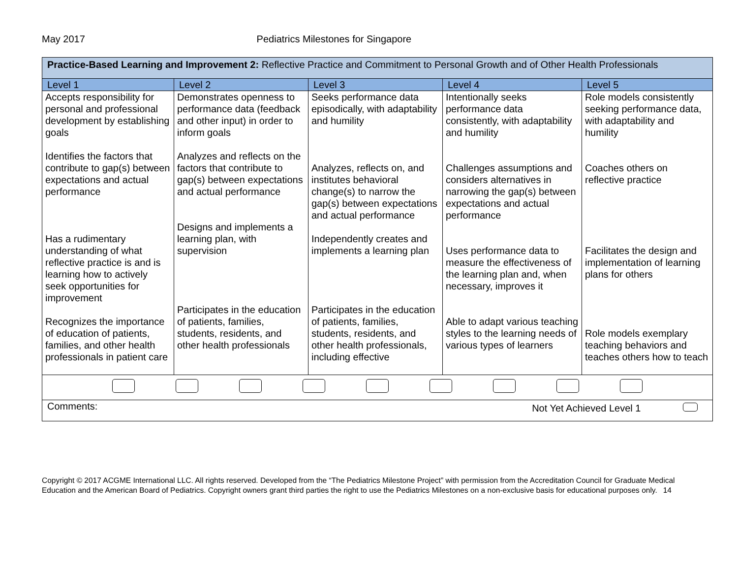May 2017 Pediatrics Milestones for Singapore
| Practice-Based Learning and Improvement 2: Reflective Practice and Commitment to Personal Growth and of Other Health Professionals | | | | |
| Level 1 | Level 2 | Level 3 | Level 4 | Level 5 |
| Accepts responsibility for personal and professional development by establishing goals Identifies the factors that contribute to gap(s) between expectations and actual performance Has a rudimentary understanding of what reflective practice is and is learning how to actively seek opportunities for improvement Recognizes the importance of education of patients, families, and other health professionals in patient care | Demonstrates openness to performance data (feedback and other input) in order to inform goals Analyzes and reflects on the factors that contribute to gap(s) between expectations and actual performance Designs and implements a learning plan, with supervision Participates in the education of patients, families, students, residents, and other health professionals | Seeks performance data episodically, with adaptability and humility Analyzes, reflects on, and institutes behavioral change(s) to narrow the gap(s) between expectations and actual performance Independently creates and implements a learning plan Participates in the education of patients, families, students, residents, and other health professionals, including effective | Intentionally seeks performance data consistently, with adaptability and humility Challenges assumptions and considers alternatives in narrowing the gap(s) between expectations and actual performance Uses performance data to measure the effectiveness of the learning plan and, when necessary, improves it Able to adapt various teaching styles to the learning needs of various types of learners | Role models consistently seeking performance data, with adaptability and humility Coaches others on reflective practice Facilitates the design and implementation of learning plans for others Role models exemplary teaching behaviors and teaches others how to teach |
| Comments: Not Yet Achieved Level 1 | | | | |
Copyright © 2017 ACGME International LLC. All rights reserved. Developed from the “The Pediatrics Milestone Project” with permission from the Accreditation Council for Graduate Medical Education and the American Board of Pediatrics. Copyright owners grant third parties the right to use the Pediatrics Milestones on a non-exclusive basis for educational purposes only. 14